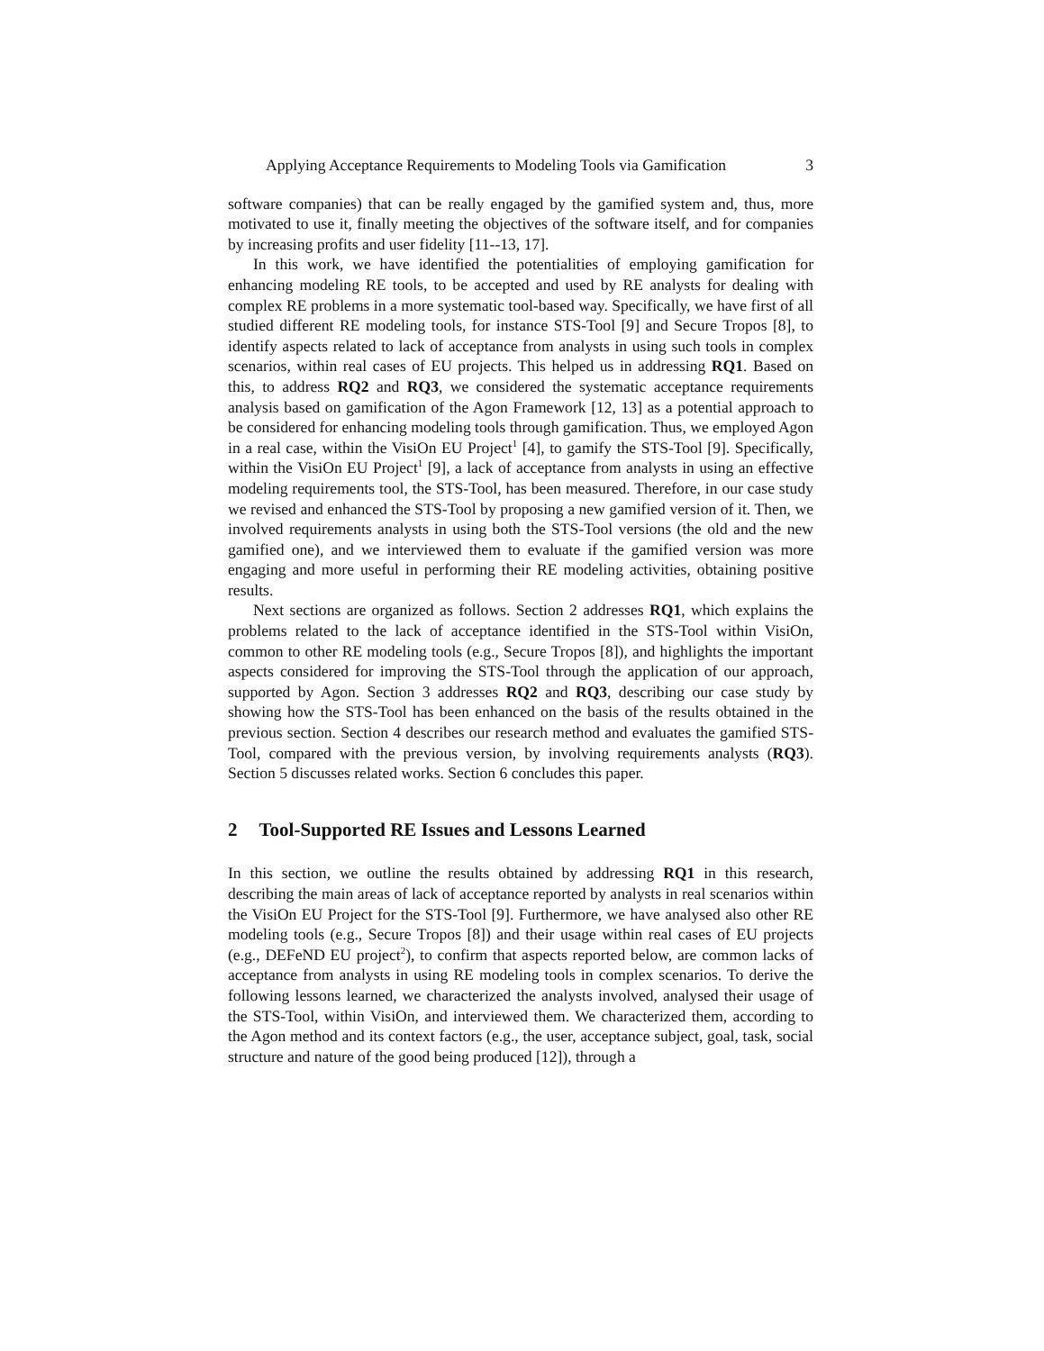Applying Acceptance Requirements to Modeling Tools via Gamification 3
software companies) that can be really engaged by the gamified system and, thus, more motivated to use it, finally meeting the objectives of the software itself, and for companies by increasing profits and user fidelity [11--13, 17].
In this work, we have identified the potentialities of employing gamification for enhancing modeling RE tools, to be accepted and used by RE analysts for dealing with complex RE problems in a more systematic tool-based way. Specifically, we have first of all studied different RE modeling tools, for instance STS-Tool [9] and Secure Tropos [8], to identify aspects related to lack of acceptance from analysts in using such tools in complex scenarios, within real cases of EU projects. This helped us in addressing RQ1. Based on this, to address RQ2 and RQ3, we considered the systematic acceptance requirements analysis based on gamification of the Agon Framework [12, 13] as a potential approach to be considered for enhancing modeling tools through gamification. Thus, we employed Agon in a real case, within the VisiOn EU Project<sup>1</sup> [4], to gamify the STS-Tool [9]. Specifically, within the VisiOn EU Project<sup>1</sup> [9], a lack of acceptance from analysts in using an effective modeling requirements tool, the STS-Tool, has been measured. Therefore, in our case study we revised and enhanced the STS-Tool by proposing a new gamified version of it. Then, we involved requirements analysts in using both the STS-Tool versions (the old and the new gamified one), and we interviewed them to evaluate if the gamified version was more engaging and more useful in performing their RE modeling activities, obtaining positive results.
Next sections are organized as follows. Section 2 addresses RQ1, which explains the problems related to the lack of acceptance identified in the STS-Tool within VisiOn, common to other RE modeling tools (e.g., Secure Tropos [8]), and highlights the important aspects considered for improving the STS-Tool through the application of our approach, supported by Agon. Section 3 addresses RQ2 and RQ3, describing our case study by showing how the STS-Tool has been enhanced on the basis of the results obtained in the previous section. Section 4 describes our research method and evaluates the gamified STS-Tool, compared with the previous version, by involving requirements analysts (RQ3). Section 5 discusses related works. Section 6 concludes this paper.
2 Tool-Supported RE Issues and Lessons Learned
In this section, we outline the results obtained by addressing RQ1 in this research, describing the main areas of lack of acceptance reported by analysts in real scenarios within the VisiOn EU Project for the STS-Tool [9]. Furthermore, we have analysed also other RE modeling tools (e.g., Secure Tropos [8]) and their usage within real cases of EU projects (e.g., DEFeND EU project<sup>2</sup>), to confirm that aspects reported below, are common lacks of acceptance from analysts in using RE modeling tools in complex scenarios. To derive the following lessons learned, we characterized the analysts involved, analysed their usage of the STS-Tool, within VisiOn, and interviewed them. We characterized them, according to the Agon method and its context factors (e.g., the user, acceptance subject, goal, task, social structure and nature of the good being produced [12]), through a